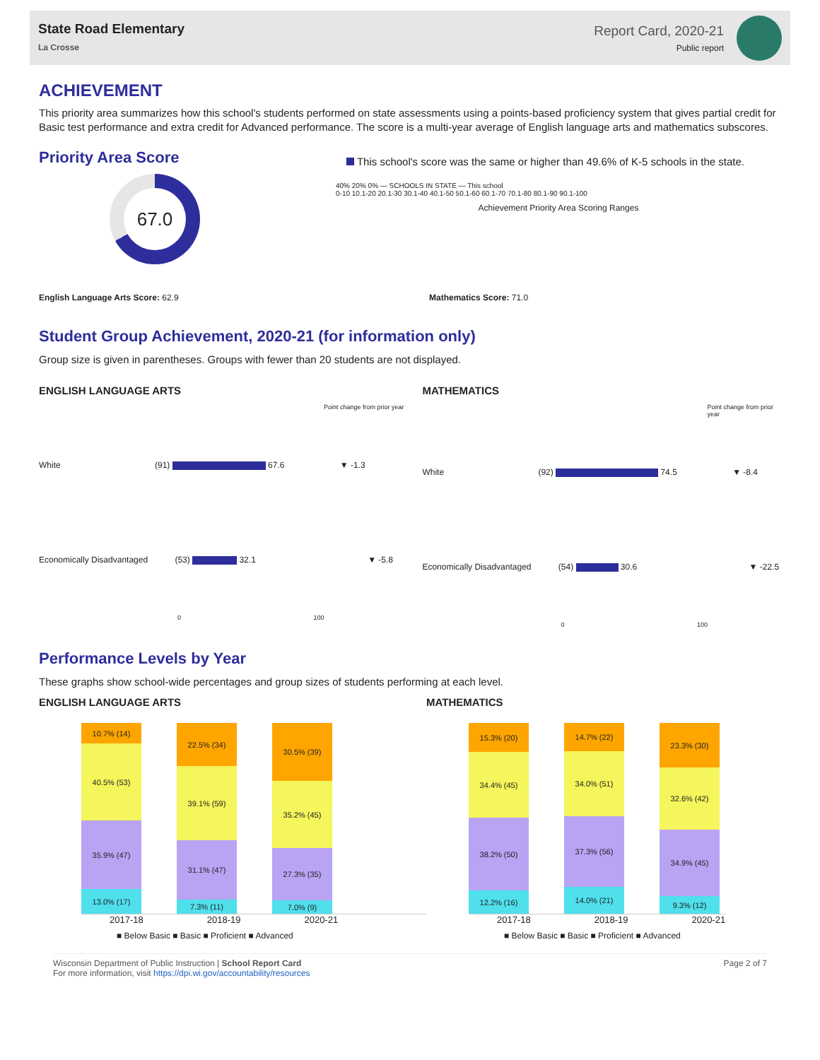State Road Elementary
La Crosse
Report Card, 2020-21
Public report
ACHIEVEMENT
This priority area summarizes how this school's students performed on state assessments using a points-based proficiency system that gives partial credit for Basic test performance and extra credit for Advanced performance. The score is a multi-year average of English language arts and mathematics subscores.
Priority Area Score
67.0
This school's score was the same or higher than 49.6% of K-5 schools in the state.
40% 20% 0% — SCHOOLS IN STATE — This school
0-10 10.1-20 20.1-30 30.1-40 40.1-50 50.1-60 60.1-70 70.1-80 80.1-90 90.1-100
Achievement Priority Area Scoring Ranges
English Language Arts Score: 62.9 Mathematics Score: 71.0
Student Group Achievement, 2020-21 (for information only)
Group size is given in parentheses. Groups with fewer than 20 students are not displayed.
ENGLISH LANGUAGE ARTS
Point change from prior year
White (91) 67.6 ▼ -1.3
Economically Disadvantaged (53) 32.1 ▼ -5.8
0 100
MATHEMATICS
Point change from prior year
White (92) 74.5 ▼ -8.4
Economically Disadvantaged (54) 30.6 ▼ -22.5
0 100
Performance Levels by Year
These graphs show school-wide percentages and group sizes of students performing at each level.
ENGLISH LANGUAGE ARTS
10.7% (14)
40.5% (53)
35.9% (47)
13.0% (17)
22.5% (34)
39.1% (59)
31.1% (47)
7.3% (11)
30.5% (39)
35.2% (45)
27.3% (35)
7.0% (9)
2017-18 2018-19 2020-21
■ Below Basic ■ Basic ■ Proficient ■ Advanced
MATHEMATICS
15.3% (20)
34.4% (45)
38.2% (50)
12.2% (16)
14.7% (22)
34.0% (51)
37.3% (56)
14.0% (21)
23.3% (30)
32.6% (42)
34.9% (45)
9.3% (12)
2017-18 2018-19 2020-21
■ Below Basic ■ Basic ■ Proficient ■ Advanced
Wisconsin Department of Public Instruction | School Report Card
For more information, visit https://dpi.wi.gov/accountability/resources
Page 2 of 7